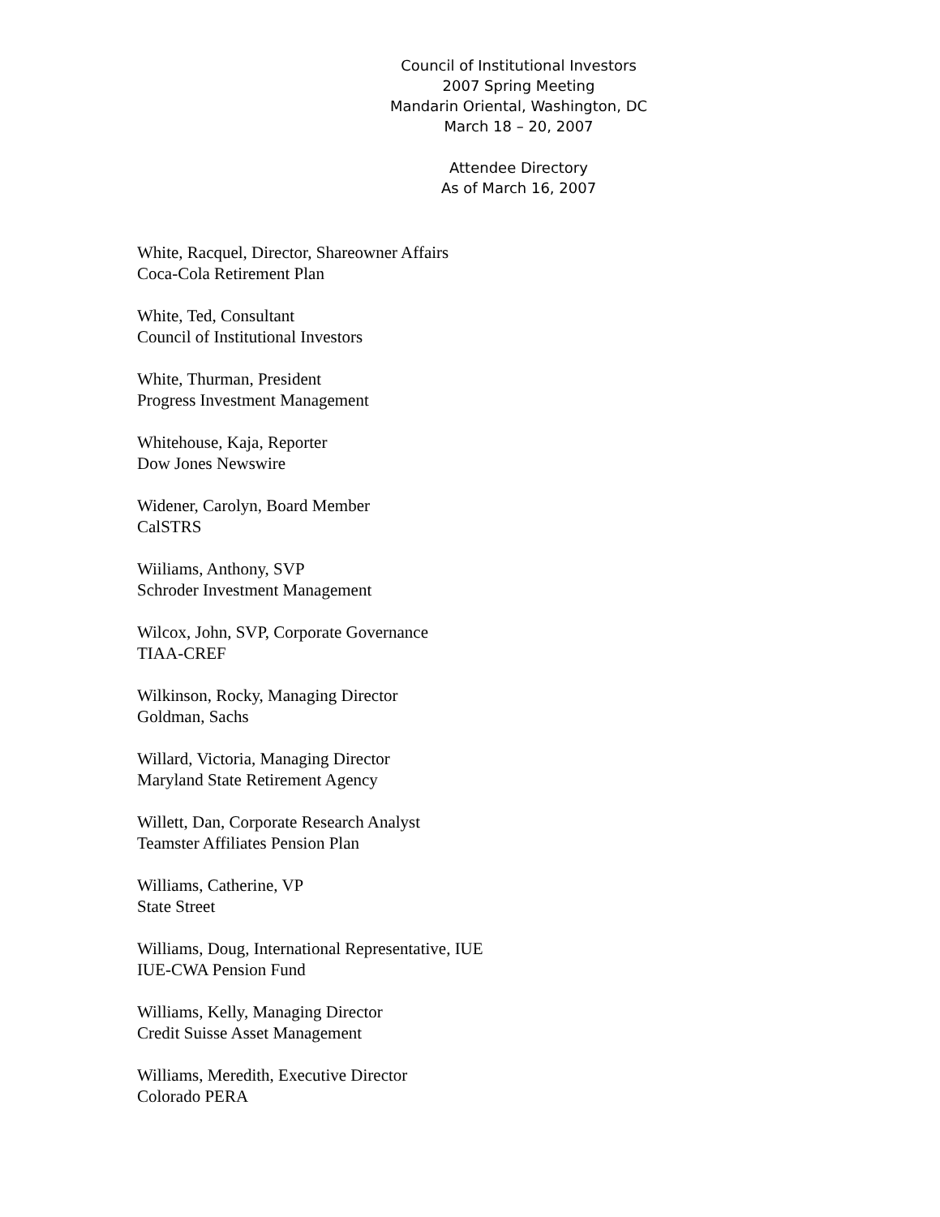Council of Institutional Investors
2007 Spring Meeting
Mandarin Oriental, Washington, DC
March 18 – 20, 2007
Attendee Directory
As of March 16, 2007
White, Racquel, Director, Shareowner Affairs
Coca-Cola Retirement Plan
White, Ted, Consultant
Council of Institutional Investors
White, Thurman, President
Progress Investment Management
Whitehouse, Kaja, Reporter
Dow Jones Newswire
Widener, Carolyn, Board Member
CalSTRS
Wiiliams, Anthony, SVP
Schroder Investment Management
Wilcox, John, SVP, Corporate Governance
TIAA-CREF
Wilkinson, Rocky, Managing Director
Goldman, Sachs
Willard, Victoria, Managing Director
Maryland State Retirement Agency
Willett, Dan, Corporate Research Analyst
Teamster Affiliates Pension Plan
Williams, Catherine, VP
State Street
Williams, Doug, International Representative, IUE
IUE-CWA Pension Fund
Williams, Kelly, Managing Director
Credit Suisse Asset Management
Williams, Meredith, Executive Director
Colorado PERA